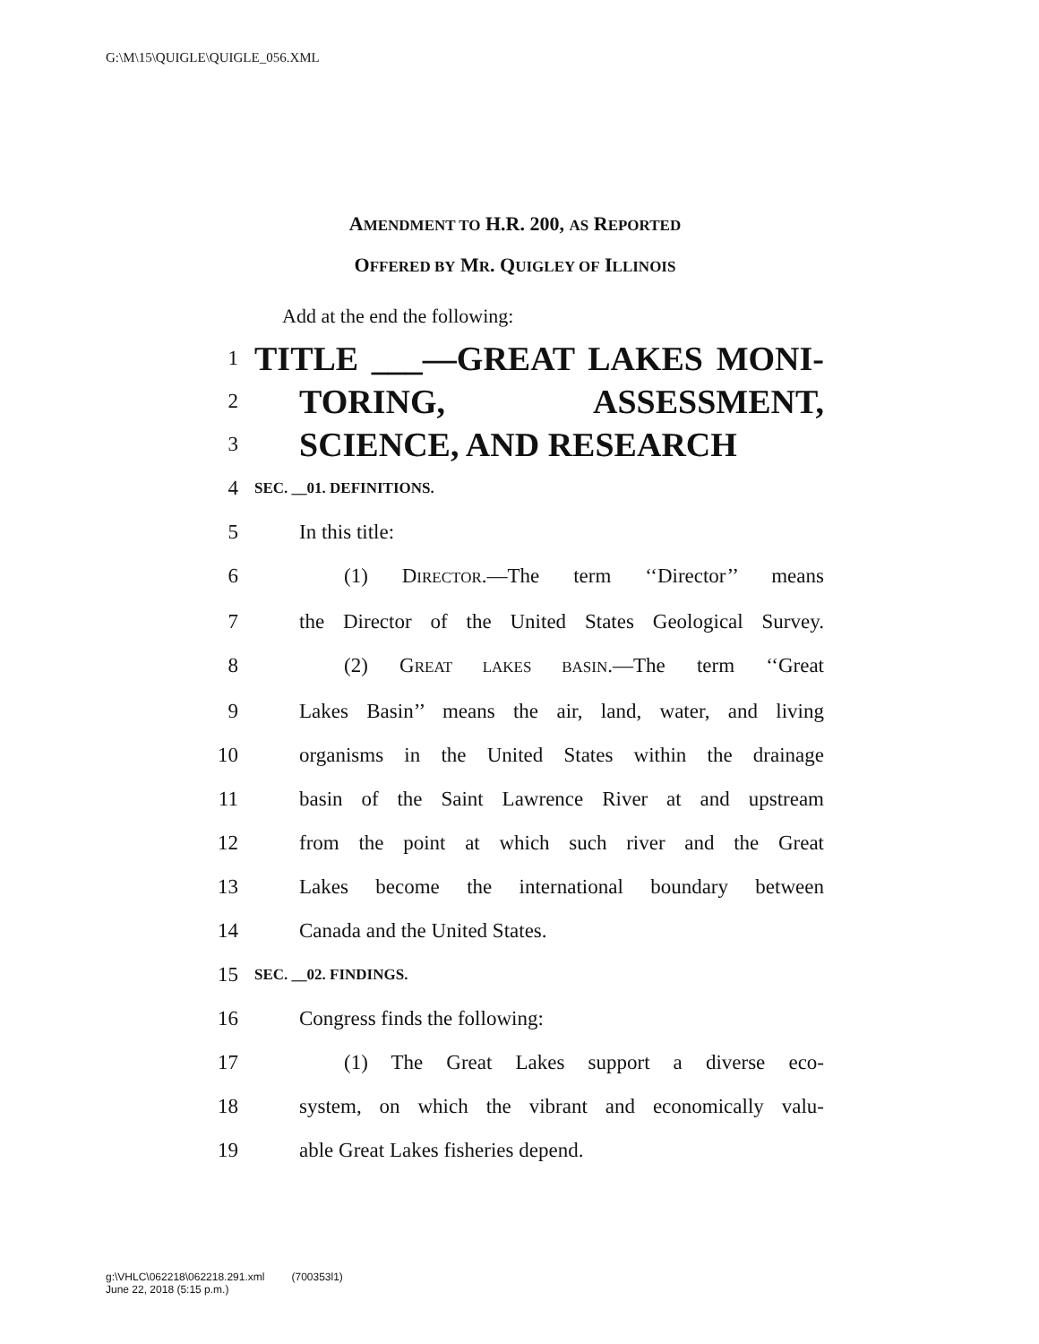G:\M\15\QUIGLE\QUIGLE_056.XML
AMENDMENT TO H.R. 200, AS REPORTED
OFFERED BY MR. QUIGLEY OF ILLINOIS
Add at the end the following:
1 TITLE ___—GREAT LAKES MONI-
2 TORING, ASSESSMENT,
3 SCIENCE, AND RESEARCH
4 SEC. __01. DEFINITIONS.
5 In this title:
6 (1) DIRECTOR.—The term ‘‘Director’’ means
7 the Director of the United States Geological Survey.
8 (2) GREAT LAKES BASIN.—The term ‘‘Great
9 Lakes Basin’’ means the air, land, water, and living
10 organisms in the United States within the drainage
11 basin of the Saint Lawrence River at and upstream
12 from the point at which such river and the Great
13 Lakes become the international boundary between
14 Canada and the United States.
15 SEC. __02. FINDINGS.
16 Congress finds the following:
17 (1) The Great Lakes support a diverse eco-
18 system, on which the vibrant and economically valu-
19 able Great Lakes fisheries depend.
g:\VHLC\062218\062218.291.xml (700353l1)
June 22, 2018 (5:15 p.m.)